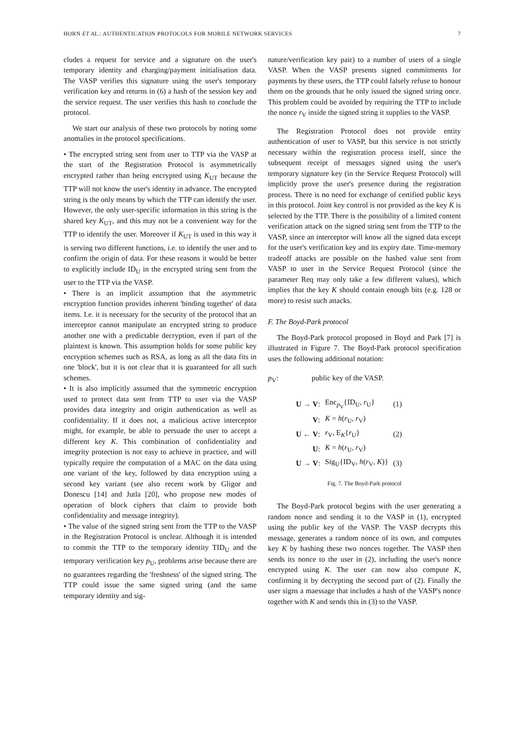HORN ET AL.: AUTHENTICATION PROTOCOLS FOR MOBILE NETWORK SERVICES 7
cludes a request for service and a signature on the user's temporary identity and charging/payment initialisation data. The VASP verifies this signature using the user's temporary verification key and returns in (6) a hash of the session key and the service request. The user verifies this hash to conclude the protocol.
We start our analysis of these two protocols by noting some anomalies in the protocol specifications.
• The encrypted string sent from user to TTP via the VASP at the start of the Registration Protocol is asymmetrically encrypted rather than being encrypted using K<sub>UT</sub> because the TTP will not know the user's identity in advance. The encrypted string is the only means by which the TTP can identify the user. However, the only user-specific information in this string is the shared key K<sub>UT</sub>, and this may not be a convenient way for the TTP to identify the user. Moreover if K<sub>UT</sub> is used in this way it is serving two different functions, i.e. to identify the user and to confirm the origin of data. For these reasons it would be better to explicitly include ID<sub>U</sub> in the encrypted string sent from the user to the TTP via the VASP.
• There is an implicit assumption that the asymmetric encryption function provides inherent 'binding together' of data items. I.e. it is necessary for the security of the protocol that an interceptor cannot manipulate an encrypted string to produce another one with a predictable decryption, even if part of the plaintext is known. This assumption holds for some public key encryption schemes such as RSA, as long as all the data fits in one 'block', but it is not clear that it is guaranteed for all such schemes.
• It is also implicitly assumed that the symmetric encryption used to protect data sent from TTP to user via the VASP provides data integrity and origin authentication as well as confidentiality. If it does not, a malicious active interceptor might, for example, be able to persuade the user to accept a different key K. This combination of confidentiality and integrity protection is not easy to achieve in practice, and will typically require the computation of a MAC on the data using one variant of the key, followed by data encryption using a second key variant (see also recent work by Gligor and Donescu [14] and Jutla [20], who propose new modes of operation of block ciphers that claim to provide both confidentiality and message integrity).
• The value of the signed string sent from the TTP to the VASP in the Registration Protocol is unclear. Although it is intended to commit the TTP to the temporary identity TID<sub>U</sub> and the temporary verification key p<sub>U</sub>, problems arise because there are no guarantees regarding the 'freshness' of the signed string. The TTP could issue the same signed string (and the same temporary identity and sig-
nature/verification key pair) to a number of users of a single VASP. When the VASP presents signed commitments for payments by these users, the TTP could falsely refuse to honour them on the grounds that he only issued the signed string once. This problem could be avoided by requiring the TTP to include the nonce r<sub>V</sub> inside the signed string it supplies to the VASP.
The Registration Protocol does not provide entity authentication of user to VASP, but this service is not strictly necessary within the registration process itself, since the subsequent receipt of messages signed using the user's temporary signature key (in the Service Request Protocol) will implicitly prove the user's presence during the registration process. There is no need for exchange of certified public keys in this protocol. Joint key control is not provided as the key K is selected by the TTP. There is the possibility of a limited content verification attack on the signed string sent from the TTP to the VASP, since an interceptor will know all the signed data except for the user's verification key and its expiry date. Time-memory tradeoff attacks are possible on the hashed value sent from VASP to user in the Service Request Protocol (since the parameter Req may only take a few different values), which implies that the key K should contain enough bits (e.g. 128 or more) to resist such attacks.
F. The Boyd-Park protocol
The Boyd-Park protocol proposed in Boyd and Park [7] is illustrated in Figure 7. The Boyd-Park protocol specification uses the following additional notation:
p<sub>V</sub>: public key of the VASP.
| U → V : | Enc<sub>p<sub>V</sub></sub>{ID<sub>U</sub>, r<sub>U</sub>} | (1) |
| V : | K = h ( r<sub>U</sub>, r<sub>V</sub>) | |
| U ← V : | r<sub>V</sub>, E<sub>K</sub>{ r<sub>U</sub>} | (2) |
| U : | K = h ( r<sub>U</sub>, r<sub>V</sub>) | |
| U → V : | Sig<sub>U</sub>{ID<sub>V</sub>, h ( r<sub>V</sub>, K )} | (3) |
Fig. 7. The Boyd-Park protocol
The Boyd-Park protocol begins with the user generating a random nonce and sending it to the VASP in (1), encrypted using the public key of the VASP. The VASP decrypts this message, generates a random nonce of its own, and computes key K by hashing these two nonces together. The VASP then sends its nonce to the user in (2), including the user's nonce encrypted using K. The user can now also compute K, confirming it by decrypting the second part of (2). Finally the user signs a maessage that includes a hash of the VASP's nonce together with K and sends this in (3) to the VASP.